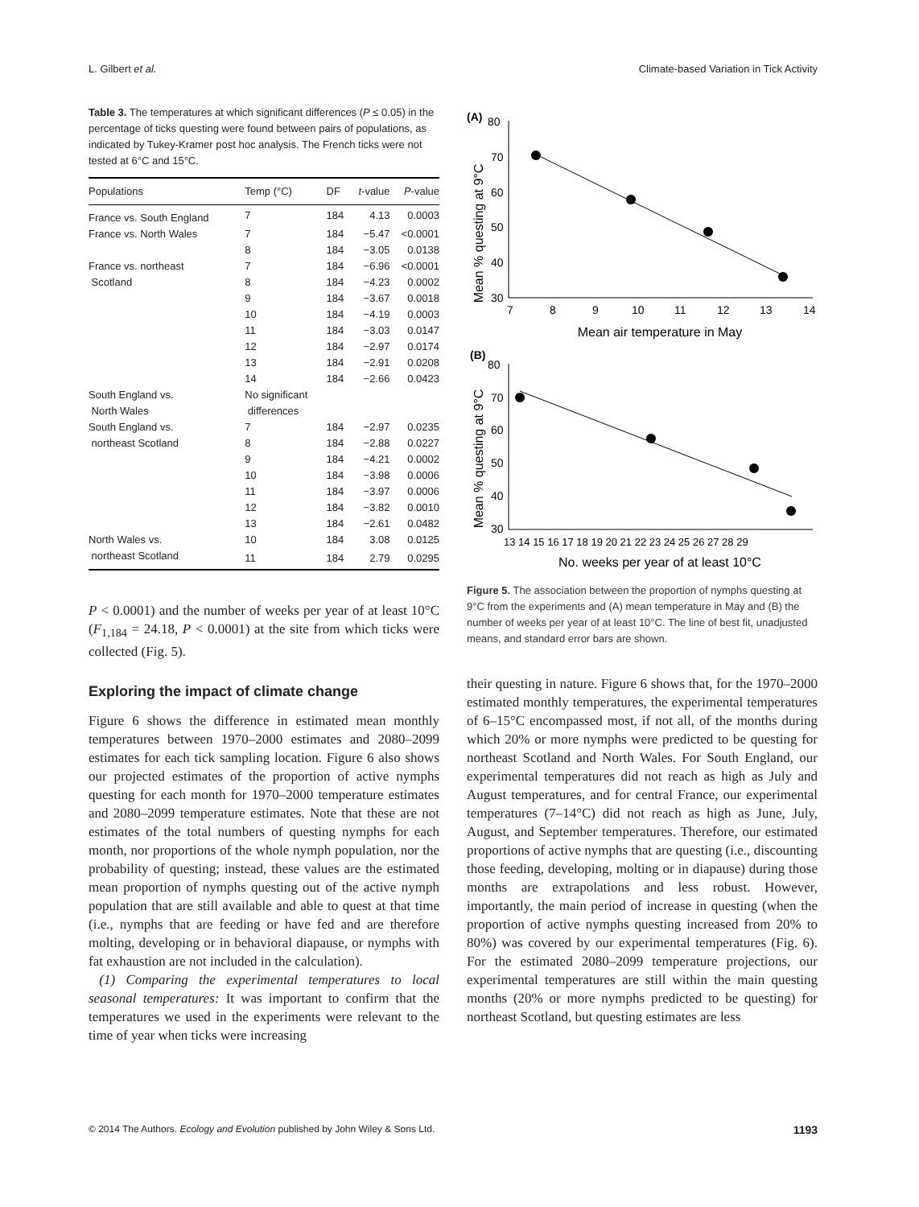L. Gilbert et al. Climate-based Variation in Tick Activity
Table 3. The temperatures at which significant differences (P ≤ 0.05) in the percentage of ticks questing were found between pairs of populations, as indicated by Tukey-Kramer post hoc analysis. The French ticks were not tested at 6°C and 15°C.
| Populations | Temp (°C) | DF | t -value | P -value |
| --- | --- | --- | --- | --- |
| France vs. South England | 7 | 184 | 4.13 | 0.0003 |
| France vs. North Wales | 7 | 184 | −5.47 | <0.0001 |
| | 8 | 184 | −3.05 | 0.0138 |
| France vs. northeast | 7 | 184 | −6.96 | <0.0001 |
| Scotland | 8 | 184 | −4.23 | 0.0002 |
| | 9 | 184 | −3.67 | 0.0018 |
| | 10 | 184 | −4.19 | 0.0003 |
| | 11 | 184 | −3.03 | 0.0147 |
| | 12 | 184 | −2.97 | 0.0174 |
| | 13 | 184 | −2.91 | 0.0208 |
| | 14 | 184 | −2.66 | 0.0423 |
| South England vs. North Wales | No significant differences | | | |
| South England vs. | 7 | 184 | −2.97 | 0.0235 |
| northeast Scotland | 8 | 184 | −2.88 | 0.0227 |
| | 9 | 184 | −4.21 | 0.0002 |
| | 10 | 184 | −3.98 | 0.0006 |
| | 11 | 184 | −3.97 | 0.0006 |
| | 12 | 184 | −3.82 | 0.0010 |
| | 13 | 184 | −2.61 | 0.0482 |
| North Wales vs. | 10 | 184 | 3.08 | 0.0125 |
| northeast Scotland | 11 | 184 | 2.79 | 0.0295 |
P < 0.0001) and the number of weeks per year of at least 10°C (F<sub>1,184</sub> = 24.18, P < 0.0001) at the site from which ticks were collected (Fig. 5).
Exploring the impact of climate change
Figure 6 shows the difference in estimated mean monthly temperatures between 1970–2000 estimates and 2080–2099 estimates for each tick sampling location. Figure 6 also shows our projected estimates of the proportion of active nymphs questing for each month for 1970–2000 temperature estimates and 2080–2099 temperature estimates. Note that these are not estimates of the total numbers of questing nymphs for each month, nor proportions of the whole nymph population, nor the probability of questing; instead, these values are the estimated mean proportion of nymphs questing out of the active nymph population that are still available and able to quest at that time (i.e., nymphs that are feeding or have fed and are therefore molting, developing or in behavioral diapause, or nymphs with fat exhaustion are not included in the calculation).
(1) Comparing the experimental temperatures to local seasonal temperatures: It was important to confirm that the temperatures we used in the experiments were relevant to the time of year when ticks were increasing
(A)
80
Mean % questing at 9°C
70
60
50
40
30
7
8
9
10
11
12
13
14
Mean air temperature in May
(B)
80
Mean % questing at 9°C
70
60
50
40
30
13 14 15 16 17 18 19 20 21 22 23 24 25 26 27 28 29
No. weeks per year of at least 10°C
Figure 5. The association between the proportion of nymphs questing at 9°C from the experiments and (A) mean temperature in May and (B) the number of weeks per year of at least 10°C. The line of best fit, unadjusted means, and standard error bars are shown.
their questing in nature. Figure 6 shows that, for the 1970–2000 estimated monthly temperatures, the experimental temperatures of 6–15°C encompassed most, if not all, of the months during which 20% or more nymphs were predicted to be questing for northeast Scotland and North Wales. For South England, our experimental temperatures did not reach as high as July and August temperatures, and for central France, our experimental temperatures (7–14°C) did not reach as high as June, July, August, and September temperatures. Therefore, our estimated proportions of active nymphs that are questing (i.e., discounting those feeding, developing, molting or in diapause) during those months are extrapolations and less robust. However, importantly, the main period of increase in questing (when the proportion of active nymphs questing increased from 20% to 80%) was covered by our experimental temperatures (Fig. 6). For the estimated 2080–2099 temperature projections, our experimental temperatures are still within the main questing months (20% or more nymphs predicted to be questing) for northeast Scotland, but questing estimates are less
© 2014 The Authors. Ecology and Evolution published by John Wiley & Sons Ltd. 1193